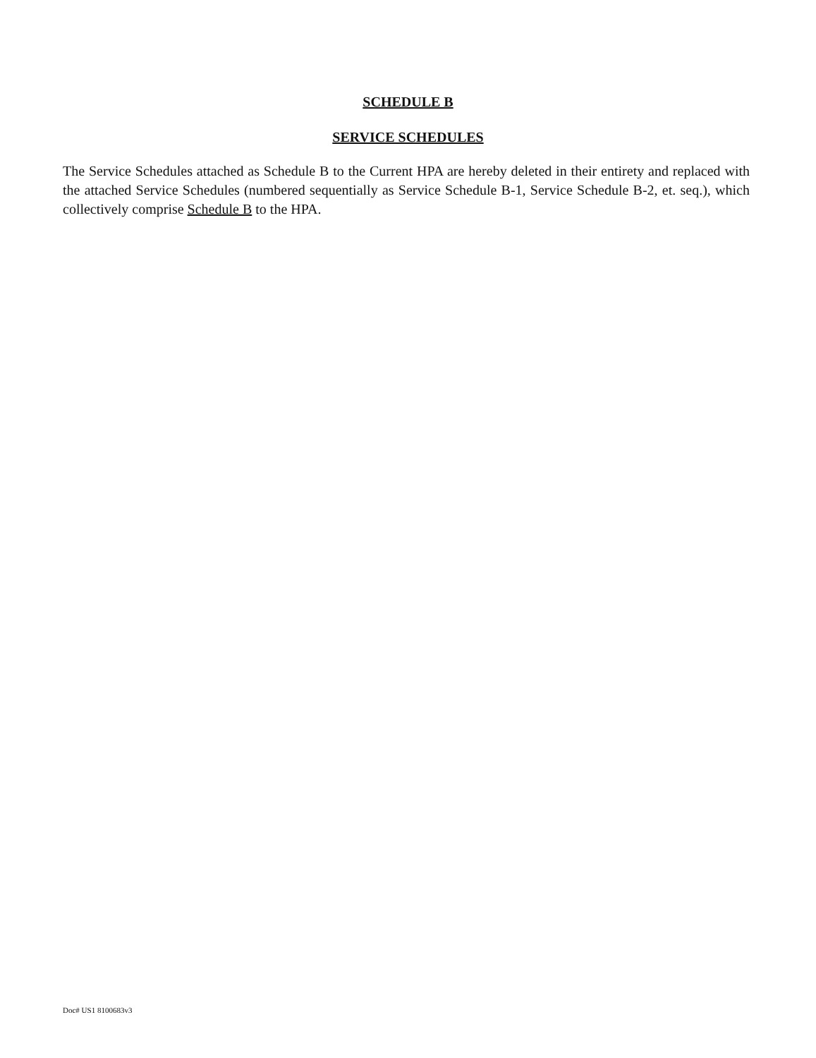SCHEDULE B
SERVICE SCHEDULES
The Service Schedules attached as Schedule B to the Current HPA are hereby deleted in their entirety and replaced with the attached Service Schedules (numbered sequentially as Service Schedule B-1, Service Schedule B-2, et. seq.), which collectively comprise Schedule B to the HPA.
Doc# US1 8100683v3